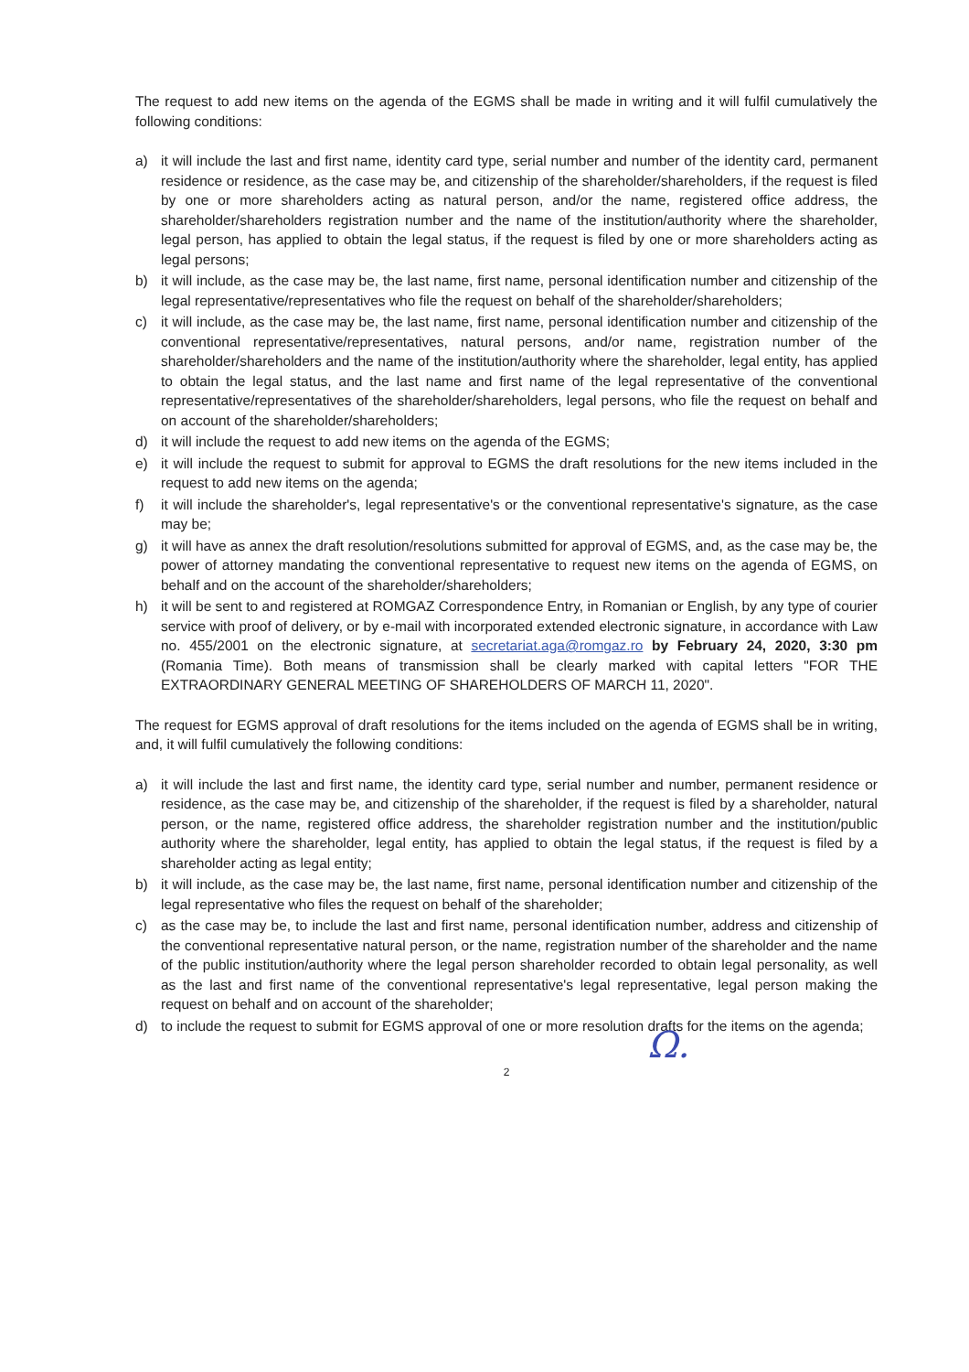The request to add new items on the agenda of the EGMS shall be made in writing and it will fulfil cumulatively the following conditions:
a) it will include the last and first name, identity card type, serial number and number of the identity card, permanent residence or residence, as the case may be, and citizenship of the shareholder/shareholders, if the request is filed by one or more shareholders acting as natural person, and/or the name, registered office address, the shareholder/shareholders registration number and the name of the institution/authority where the shareholder, legal person, has applied to obtain the legal status, if the request is filed by one or more shareholders acting as legal persons;
b) it will include, as the case may be, the last name, first name, personal identification number and citizenship of the legal representative/representatives who file the request on behalf of the shareholder/shareholders;
c) it will include, as the case may be, the last name, first name, personal identification number and citizenship of the conventional representative/representatives, natural persons, and/or name, registration number of the shareholder/shareholders and the name of the institution/authority where the shareholder, legal entity, has applied to obtain the legal status, and the last name and first name of the legal representative of the conventional representative/representatives of the shareholder/shareholders, legal persons, who file the request on behalf and on account of the shareholder/shareholders;
d) it will include the request to add new items on the agenda of the EGMS;
e) it will include the request to submit for approval to EGMS the draft resolutions for the new items included in the request to add new items on the agenda;
f) it will include the shareholder's, legal representative's or the conventional representative's signature, as the case may be;
g) it will have as annex the draft resolution/resolutions submitted for approval of EGMS, and, as the case may be, the power of attorney mandating the conventional representative to request new items on the agenda of EGMS, on behalf and on the account of the shareholder/shareholders;
h) it will be sent to and registered at ROMGAZ Correspondence Entry, in Romanian or English, by any type of courier service with proof of delivery, or by e-mail with incorporated extended electronic signature, in accordance with Law no. 455/2001 on the electronic signature, at secretariat.aga@romgaz.ro by February 24, 2020, 3:30 pm (Romania Time). Both means of transmission shall be clearly marked with capital letters "FOR THE EXTRAORDINARY GENERAL MEETING OF SHAREHOLDERS OF MARCH 11, 2020".
The request for EGMS approval of draft resolutions for the items included on the agenda of EGMS shall be in writing, and, it will fulfil cumulatively the following conditions:
a) it will include the last and first name, the identity card type, serial number and number, permanent residence or residence, as the case may be, and citizenship of the shareholder, if the request is filed by a shareholder, natural person, or the name, registered office address, the shareholder registration number and the institution/public authority where the shareholder, legal entity, has applied to obtain the legal status, if the request is filed by a shareholder acting as legal entity;
b) it will include, as the case may be, the last name, first name, personal identification number and citizenship of the legal representative who files the request on behalf of the shareholder;
c) as the case may be, to include the last and first name, personal identification number, address and citizenship of the conventional representative natural person, or the name, registration number of the shareholder and the name of the public institution/authority where the legal person shareholder recorded to obtain legal personality, as well as the last and first name of the conventional representative's legal representative, legal person making the request on behalf and on account of the shareholder;
d) to include the request to submit for EGMS approval of one or more resolution drafts for the items on the agenda;
2 Ω.